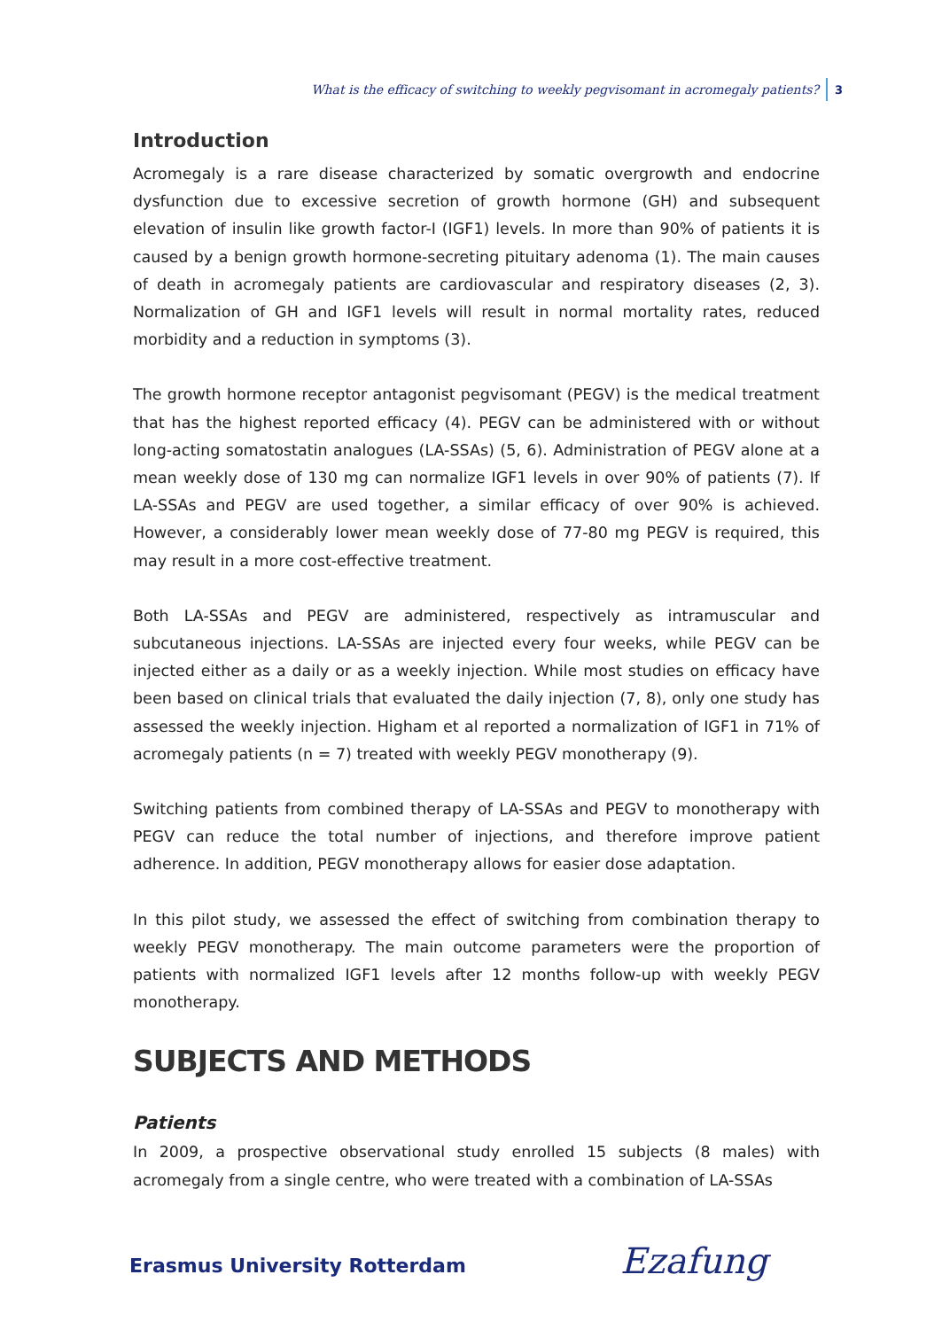What is the efficacy of switching to weekly pegvisomant in acromegaly patients? 3
Introduction
Acromegaly is a rare disease characterized by somatic overgrowth and endocrine dysfunction due to excessive secretion of growth hormone (GH) and subsequent elevation of insulin like growth factor-I (IGF1) levels. In more than 90% of patients it is caused by a benign growth hormone-secreting pituitary adenoma (1). The main causes of death in acromegaly patients are cardiovascular and respiratory diseases (2, 3). Normalization of GH and IGF1 levels will result in normal mortality rates, reduced morbidity and a reduction in symptoms (3).
The growth hormone receptor antagonist pegvisomant (PEGV) is the medical treatment that has the highest reported efficacy (4). PEGV can be administered with or without long-acting somatostatin analogues (LA-SSAs) (5, 6). Administration of PEGV alone at a mean weekly dose of 130 mg can normalize IGF1 levels in over 90% of patients (7). If LA-SSAs and PEGV are used together, a similar efficacy of over 90% is achieved. However, a considerably lower mean weekly dose of 77-80 mg PEGV is required, this may result in a more cost-effective treatment.
Both LA-SSAs and PEGV are administered, respectively as intramuscular and subcutaneous injections. LA-SSAs are injected every four weeks, while PEGV can be injected either as a daily or as a weekly injection. While most studies on efficacy have been based on clinical trials that evaluated the daily injection (7, 8), only one study has assessed the weekly injection. Higham et al reported a normalization of IGF1 in 71% of acromegaly patients (n = 7) treated with weekly PEGV monotherapy (9).
Switching patients from combined therapy of LA-SSAs and PEGV to monotherapy with PEGV can reduce the total number of injections, and therefore improve patient adherence. In addition, PEGV monotherapy allows for easier dose adaptation.
In this pilot study, we assessed the effect of switching from combination therapy to weekly PEGV monotherapy. The main outcome parameters were the proportion of patients with normalized IGF1 levels after 12 months follow-up with weekly PEGV monotherapy.
SUBJECTS AND METHODS
Patients
In 2009, a prospective observational study enrolled 15 subjects (8 males) with acromegaly from a single centre, who were treated with a combination of LA-SSAs
Erasmus University Rotterdam Ezafung